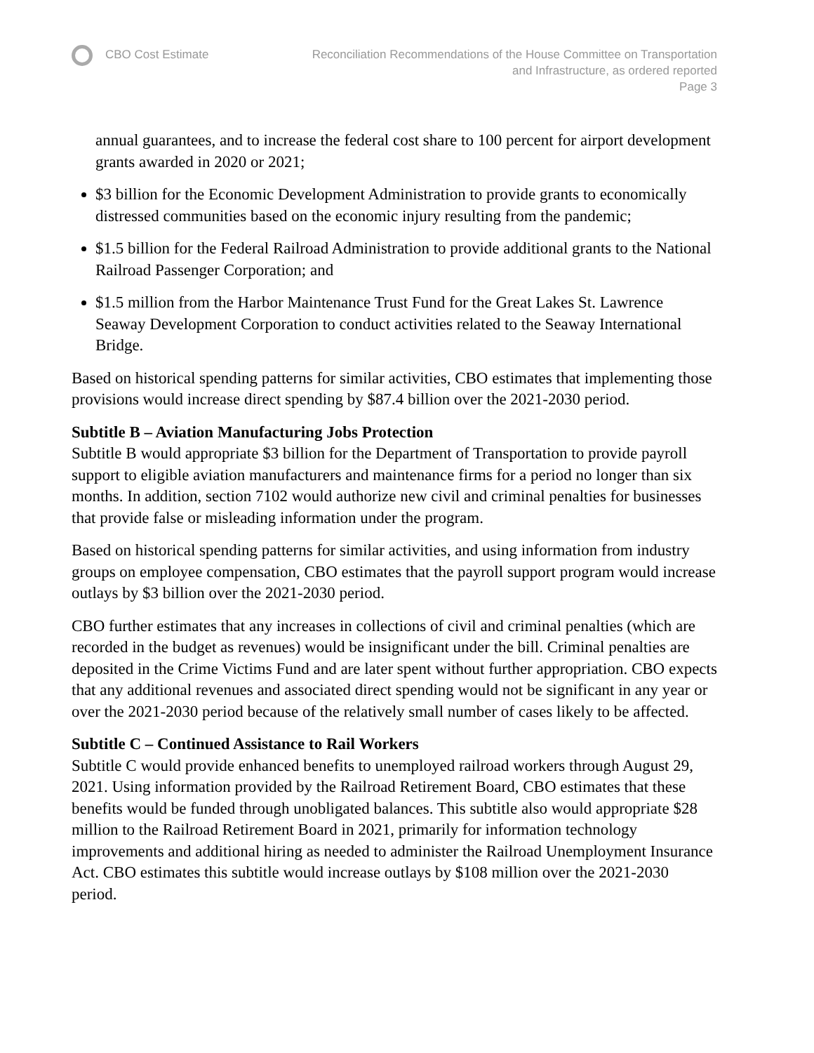CBO Cost Estimate Reconciliation Recommendations of the House Committee on Transportation
and Infrastructure, as ordered reported
Page 3
annual guarantees, and to increase the federal cost share to 100 percent for airport development grants awarded in 2020 or 2021;
$3 billion for the Economic Development Administration to provide grants to economically distressed communities based on the economic injury resulting from the pandemic;
$1.5 billion for the Federal Railroad Administration to provide additional grants to the National Railroad Passenger Corporation; and
$1.5 million from the Harbor Maintenance Trust Fund for the Great Lakes St. Lawrence Seaway Development Corporation to conduct activities related to the Seaway International Bridge.
Based on historical spending patterns for similar activities, CBO estimates that implementing those provisions would increase direct spending by $87.4 billion over the 2021-2030 period.
Subtitle B – Aviation Manufacturing Jobs Protection
Subtitle B would appropriate $3 billion for the Department of Transportation to provide payroll support to eligible aviation manufacturers and maintenance firms for a period no longer than six months. In addition, section 7102 would authorize new civil and criminal penalties for businesses that provide false or misleading information under the program.
Based on historical spending patterns for similar activities, and using information from industry groups on employee compensation, CBO estimates that the payroll support program would increase outlays by $3 billion over the 2021-2030 period.
CBO further estimates that any increases in collections of civil and criminal penalties (which are recorded in the budget as revenues) would be insignificant under the bill. Criminal penalties are deposited in the Crime Victims Fund and are later spent without further appropriation. CBO expects that any additional revenues and associated direct spending would not be significant in any year or over the 2021-2030 period because of the relatively small number of cases likely to be affected.
Subtitle C – Continued Assistance to Rail Workers
Subtitle C would provide enhanced benefits to unemployed railroad workers through August 29, 2021. Using information provided by the Railroad Retirement Board, CBO estimates that these benefits would be funded through unobligated balances. This subtitle also would appropriate $28 million to the Railroad Retirement Board in 2021, primarily for information technology improvements and additional hiring as needed to administer the Railroad Unemployment Insurance Act. CBO estimates this subtitle would increase outlays by $108 million over the 2021-2030 period.